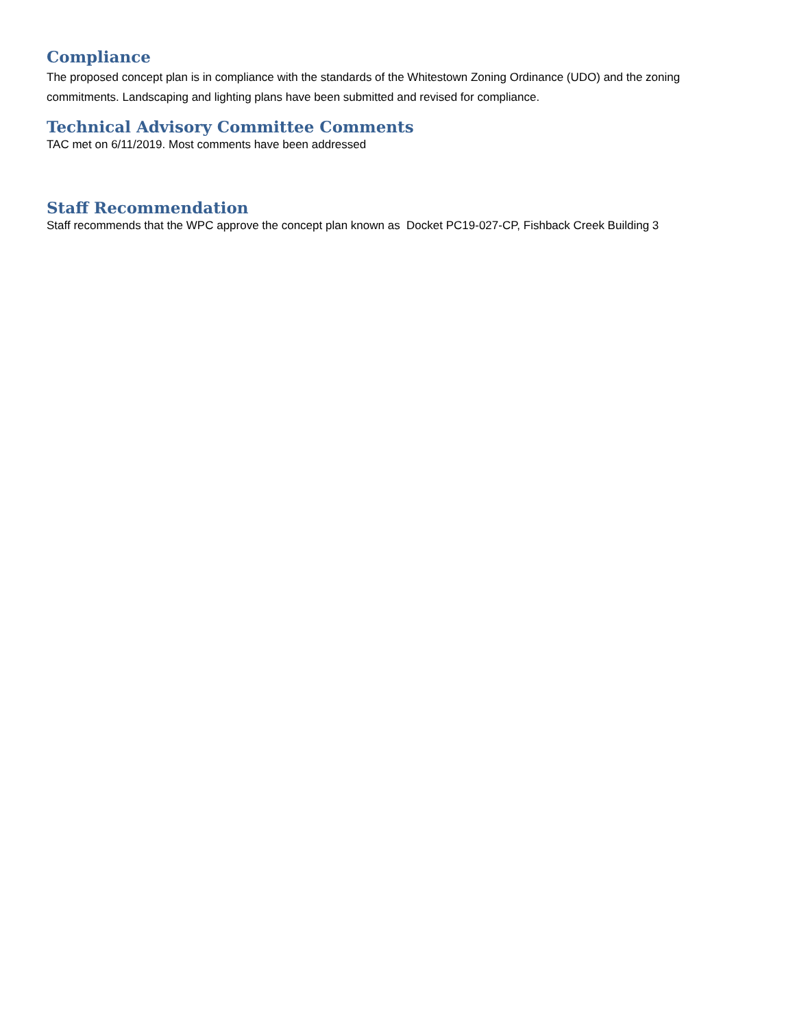Compliance
The proposed concept plan is in compliance with the standards of the Whitestown Zoning Ordinance (UDO) and the zoning commitments. Landscaping and lighting plans have been submitted and revised for compliance.
Technical Advisory Committee Comments
TAC met on 6/11/2019. Most comments have been addressed
Staff Recommendation
Staff recommends that the WPC approve the concept plan known as Docket PC19-027-CP, Fishback Creek Building 3